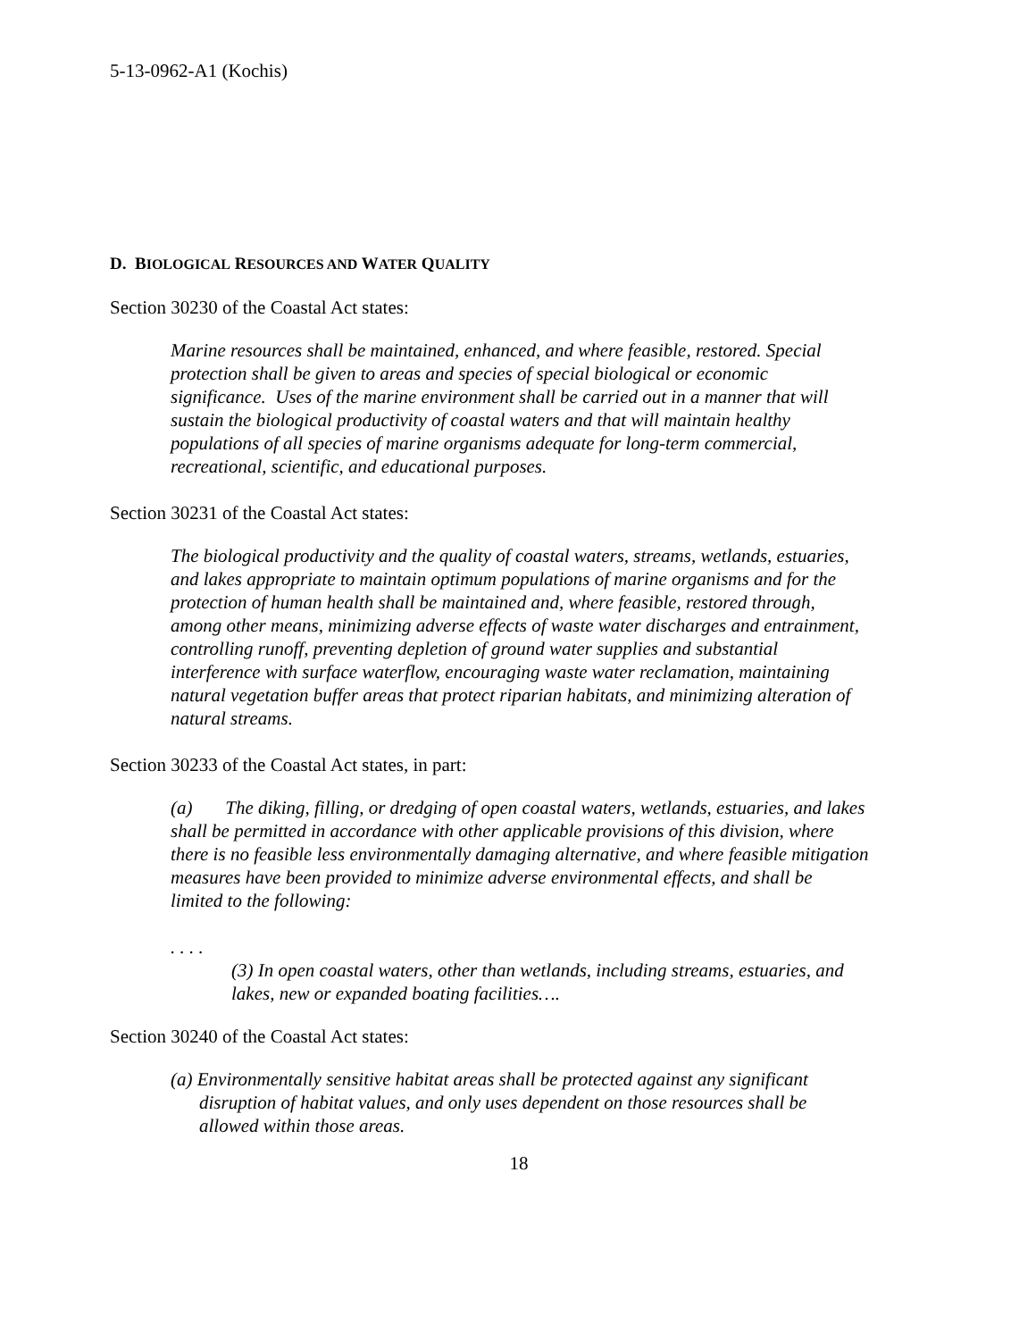5-13-0962-A1 (Kochis)
D. BIOLOGICAL RESOURCES AND WATER QUALITY
Section 30230 of the Coastal Act states:
Marine resources shall be maintained, enhanced, and where feasible, restored. Special protection shall be given to areas and species of special biological or economic significance. Uses of the marine environment shall be carried out in a manner that will sustain the biological productivity of coastal waters and that will maintain healthy populations of all species of marine organisms adequate for long-term commercial, recreational, scientific, and educational purposes.
Section 30231 of the Coastal Act states:
The biological productivity and the quality of coastal waters, streams, wetlands, estuaries, and lakes appropriate to maintain optimum populations of marine organisms and for the protection of human health shall be maintained and, where feasible, restored through, among other means, minimizing adverse effects of waste water discharges and entrainment, controlling runoff, preventing depletion of ground water supplies and substantial interference with surface waterflow, encouraging waste water reclamation, maintaining natural vegetation buffer areas that protect riparian habitats, and minimizing alteration of natural streams.
Section 30233 of the Coastal Act states, in part:
(a) The diking, filling, or dredging of open coastal waters, wetlands, estuaries, and lakes shall be permitted in accordance with other applicable provisions of this division, where there is no feasible less environmentally damaging alternative, and where feasible mitigation measures have been provided to minimize adverse environmental effects, and shall be limited to the following:
. . . .
(3) In open coastal waters, other than wetlands, including streams, estuaries, and lakes, new or expanded boating facilities….
Section 30240 of the Coastal Act states:
(a) Environmentally sensitive habitat areas shall be protected against any significant disruption of habitat values, and only uses dependent on those resources shall be allowed within those areas.
18